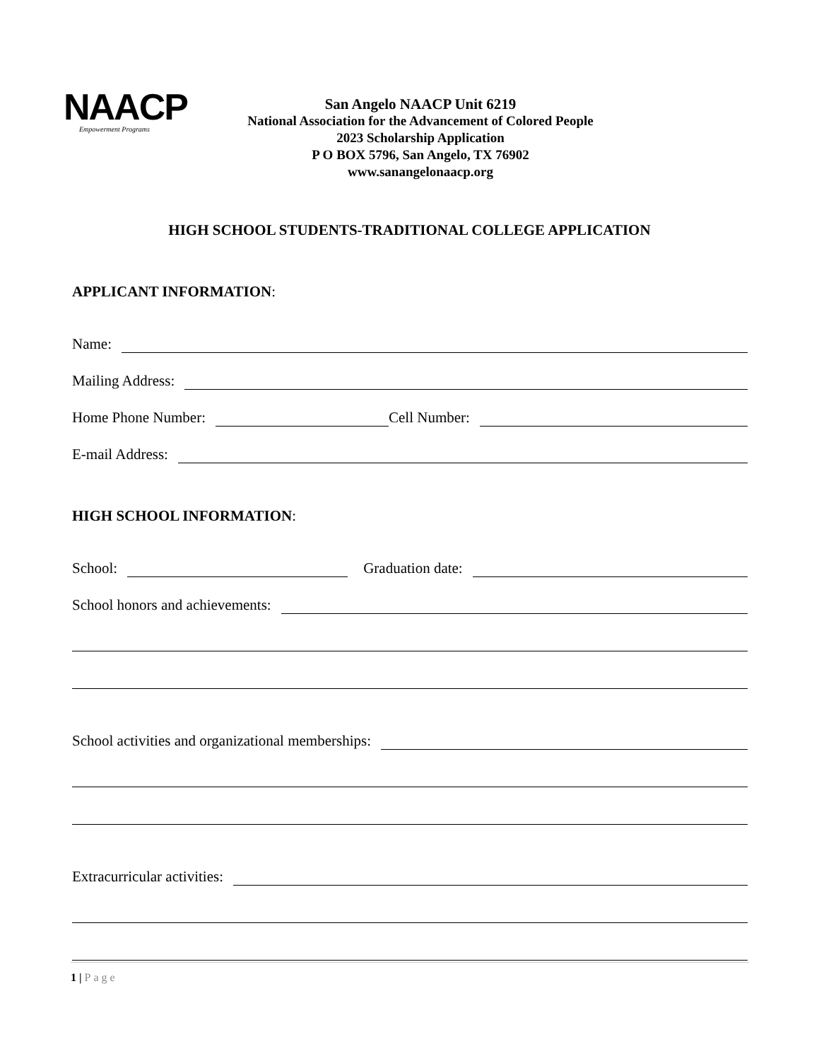NAACP
Empowerment Programs
San Angelo NAACP Unit 6219
National Association for the Advancement of Colored People
2023 Scholarship Application
P O BOX 5796, San Angelo, TX 76902
www.sanangelonaacp.org
HIGH SCHOOL STUDENTS-TRADITIONAL COLLEGE APPLICATION
APPLICANT INFORMATION:
Name:
Mailing Address:
Home Phone Number:
Cell Number:
E-mail Address:
HIGH SCHOOL INFORMATION:
School:
Graduation date:
School honors and achievements:
School activities and organizational memberships:
Extracurricular activities:
1 | Page